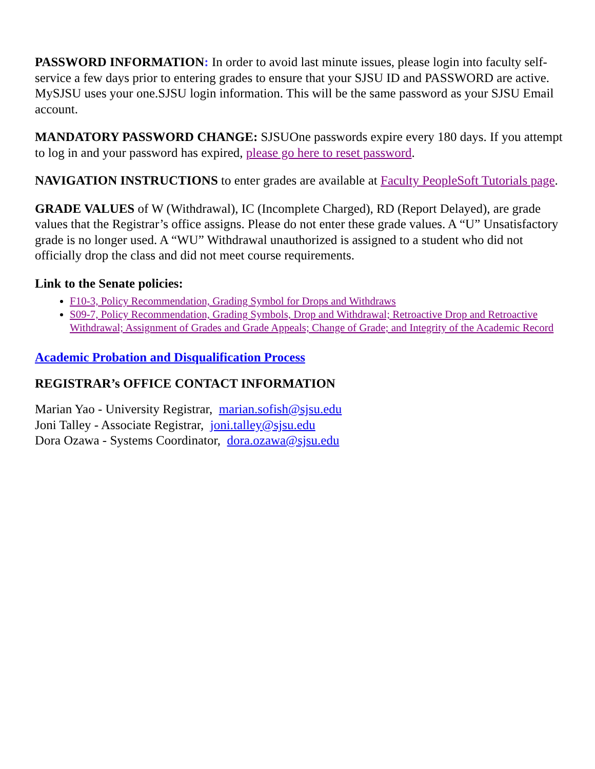PASSWORD INFORMATION: In order to avoid last minute issues, please login into faculty self-service a few days prior to entering grades to ensure that your SJSU ID and PASSWORD are active. MySJSU uses your one.SJSU login information. This will be the same password as your SJSU Email account.
MANDATORY PASSWORD CHANGE: SJSUOne passwords expire every 180 days. If you attempt to log in and your password has expired, please go here to reset password.
NAVIGATION INSTRUCTIONS to enter grades are available at Faculty PeopleSoft Tutorials page.
GRADE VALUES of W (Withdrawal), IC (Incomplete Charged), RD (Report Delayed), are grade values that the Registrar’s office assigns. Please do not enter these grade values. A “U” Unsatisfactory grade is no longer used. A “WU” Withdrawal unauthorized is assigned to a student who did not officially drop the class and did not meet course requirements.
Link to the Senate policies:
F10-3, Policy Recommendation, Grading Symbol for Drops and Withdraws
S09-7, Policy Recommendation, Grading Symbols, Drop and Withdrawal; Retroactive Drop and Retroactive Withdrawal; Assignment of Grades and Grade Appeals; Change of Grade; and Integrity of the Academic Record
Academic Probation and Disqualification Process
REGISTRAR’s OFFICE CONTACT INFORMATION
Marian Yao - University Registrar, marian.sofish@sjsu.edu
Joni Talley - Associate Registrar, joni.talley@sjsu.edu
Dora Ozawa - Systems Coordinator, dora.ozawa@sjsu.edu